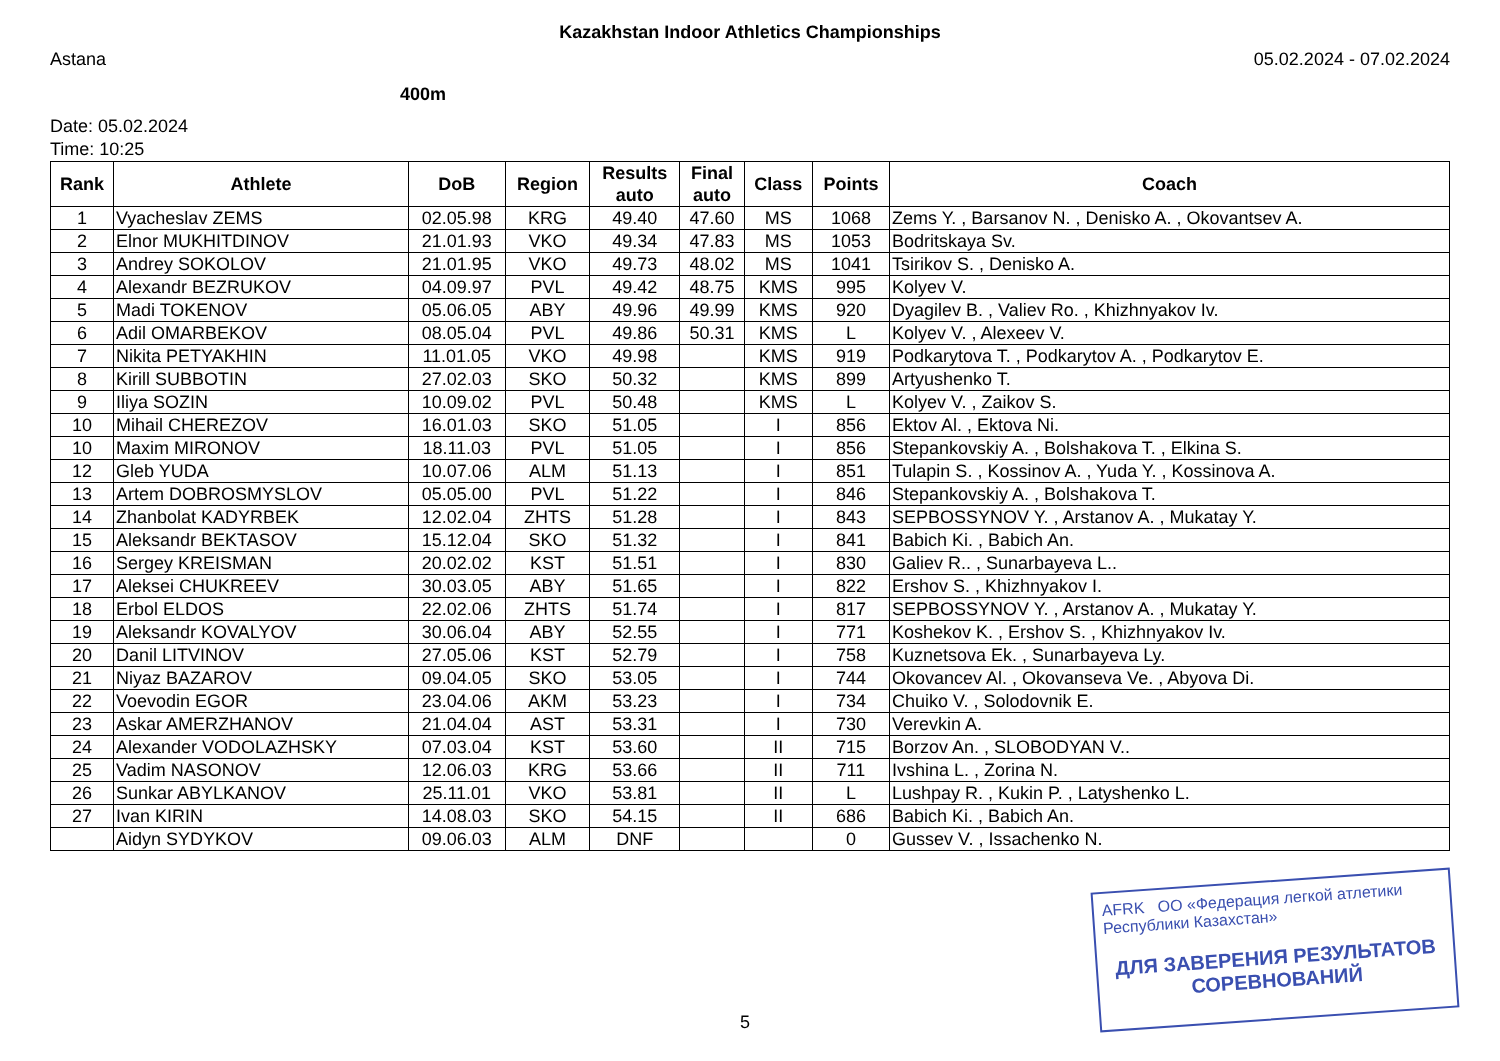Kazakhstan Indoor Athletics Championships
Astana 05.02.2024 - 07.02.2024
400m
Date: 05.02.2024
Time: 10:25
| Rank | Athlete | DoB | Region | Results auto | Final auto | Class | Points | Coach |
| --- | --- | --- | --- | --- | --- | --- | --- | --- |
| 1 | Vyacheslav ZEMS | 02.05.98 | KRG | 49.40 | 47.60 | MS | 1068 | Zems Y. , Barsanov N. , Denisko A. , Okovantsev A. |
| 2 | Elnor MUKHITDINOV | 21.01.93 | VKO | 49.34 | 47.83 | MS | 1053 | Bodritskaya Sv. |
| 3 | Andrey SOKOLOV | 21.01.95 | VKO | 49.73 | 48.02 | MS | 1041 | Tsirikov S. , Denisko A. |
| 4 | Alexandr BEZRUKOV | 04.09.97 | PVL | 49.42 | 48.75 | KMS | 995 | Kolyev V. |
| 5 | Madi TOKENOV | 05.06.05 | ABY | 49.96 | 49.99 | KMS | 920 | Dyagilev B. , Valiev Ro. , Khizhnyakov Iv. |
| 6 | Adil OMARBEKOV | 08.05.04 | PVL | 49.86 | 50.31 | KMS | L | Kolyev V. , Alexeev V. |
| 7 | Nikita PETYAKHIN | 11.01.05 | VKO | 49.98 | | KMS | 919 | Podkarytova T. , Podkarytov A. , Podkarytov E. |
| 8 | Kirill SUBBOTIN | 27.02.03 | SKO | 50.32 | | KMS | 899 | Artyushenko T. |
| 9 | Iliya SOZIN | 10.09.02 | PVL | 50.48 | | KMS | L | Kolyev V. , Zaikov S. |
| 10 | Mihail CHEREZOV | 16.01.03 | SKO | 51.05 | | I | 856 | Ektov Al. , Ektova Ni. |
| 10 | Maxim MIRONOV | 18.11.03 | PVL | 51.05 | | I | 856 | Stepankovskiy A. , Bolshakova T. , Elkina S. |
| 12 | Gleb YUDA | 10.07.06 | ALM | 51.13 | | I | 851 | Tulapin S. , Kossinov A. , Yuda Y. , Kossinova A. |
| 13 | Artem DOBROSMYSLOV | 05.05.00 | PVL | 51.22 | | I | 846 | Stepankovskiy A. , Bolshakova T. |
| 14 | Zhanbolat KADYRBEK | 12.02.04 | ZHTS | 51.28 | | I | 843 | SEPBOSSYNOV Y. , Arstanov A. , Mukatay Y. |
| 15 | Aleksandr BEKTASOV | 15.12.04 | SKO | 51.32 | | I | 841 | Babich Ki. , Babich An. |
| 16 | Sergey KREISMAN | 20.02.02 | KST | 51.51 | | I | 830 | Galiev R.. , Sunarbayeva L.. |
| 17 | Aleksei CHUKREEV | 30.03.05 | ABY | 51.65 | | I | 822 | Ershov S. , Khizhnyakov I. |
| 18 | Erbol ELDOS | 22.02.06 | ZHTS | 51.74 | | I | 817 | SEPBOSSYNOV Y. , Arstanov A. , Mukatay Y. |
| 19 | Aleksandr KOVALYOV | 30.06.04 | ABY | 52.55 | | I | 771 | Koshekov K. , Ershov S. , Khizhnyakov Iv. |
| 20 | Danil LITVINOV | 27.05.06 | KST | 52.79 | | I | 758 | Kuznetsova Ek. , Sunarbayeva Ly. |
| 21 | Niyaz BAZAROV | 09.04.05 | SKO | 53.05 | | I | 744 | Okovancev Al. , Okovanseva Ve. , Abyova Di. |
| 22 | Voevodin EGOR | 23.04.06 | AKM | 53.23 | | I | 734 | Chuiko V. , Solodovnik E. |
| 23 | Askar AMERZHANOV | 21.04.04 | AST | 53.31 | | I | 730 | Verevkin A. |
| 24 | Alexander VODOLAZHSKY | 07.03.04 | KST | 53.60 | | II | 715 | Borzov An. , SLOBODYAN V.. |
| 25 | Vadim NASONOV | 12.06.03 | KRG | 53.66 | | II | 711 | Ivshina L. , Zorina N. |
| 26 | Sunkar ABYLKANOV | 25.11.01 | VKO | 53.81 | | II | L | Lushpay R. , Kukin P. , Latyshenko L. |
| 27 | Ivan KIRIN | 14.08.03 | SKO | 54.15 | | II | 686 | Babich Ki. , Babich An. |
| | Aidyn SYDYKOV | 09.06.03 | ALM | DNF | | | 0 | Gussev V. , Issachenko N. |
AFRK ОО «Федерация легкой атлетики Республики Казахстан»
ДЛЯ ЗАВЕРЕНИЯ РЕЗУЛЬТАТОВ СОРЕВНОВАНИЙ
5